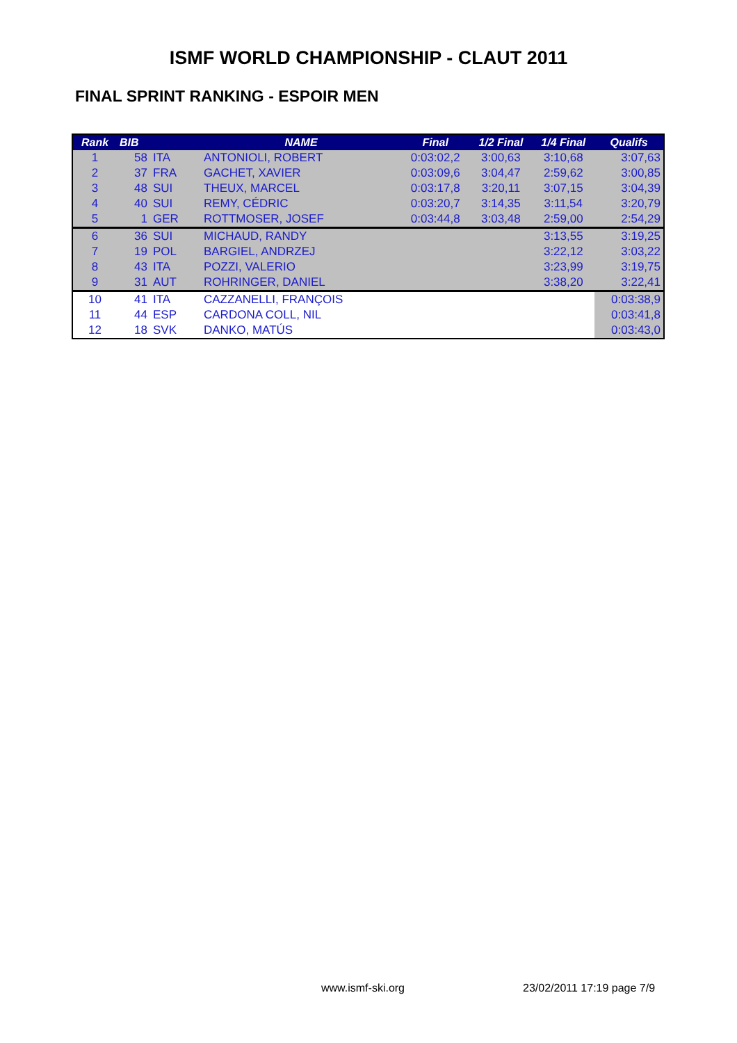ISMF WORLD CHAMPIONSHIP - CLAUT 2011
FINAL SPRINT RANKING - ESPOIR MEN
| Rank | BIB | | NAME | Final | 1/2 Final | 1/4 Final | Qualifs |
| --- | --- | --- | --- | --- | --- | --- | --- |
| 1 | 58 | ITA | ANTONIOLI, ROBERT | 0:03:02,2 | 3:00,63 | 3:10,68 | 3:07,63 |
| 2 | 37 | FRA | GACHET, XAVIER | 0:03:09,6 | 3:04,47 | 2:59,62 | 3:00,85 |
| 3 | 48 | SUI | THEUX, MARCEL | 0:03:17,8 | 3:20,11 | 3:07,15 | 3:04,39 |
| 4 | 40 | SUI | REMY, CÉDRIC | 0:03:20,7 | 3:14,35 | 3:11,54 | 3:20,79 |
| 5 | 1 | GER | ROTTMOSER, JOSEF | 0:03:44,8 | 3:03,48 | 2:59,00 | 2:54,29 |
| 6 | 36 | SUI | MICHAUD, RANDY | | | 3:13,55 | 3:19,25 |
| 7 | 19 | POL | BARGIEL, ANDRZEJ | | | 3:22,12 | 3:03,22 |
| 8 | 43 | ITA | POZZI, VALERIO | | | 3:23,99 | 3:19,75 |
| 9 | 31 | AUT | ROHRINGER, DANIEL | | | 3:38,20 | 3:22,41 |
| 10 | 41 | ITA | CAZZANELLI, FRANÇOIS | | | | 0:03:38,9 |
| 11 | 44 | ESP | CARDONA COLL, NIL | | | | 0:03:41,8 |
| 12 | 18 | SVK | DANKO, MATÚS | | | | 0:03:43,0 |
www.ismf-ski.org 23/02/2011 17:19 page 7/9